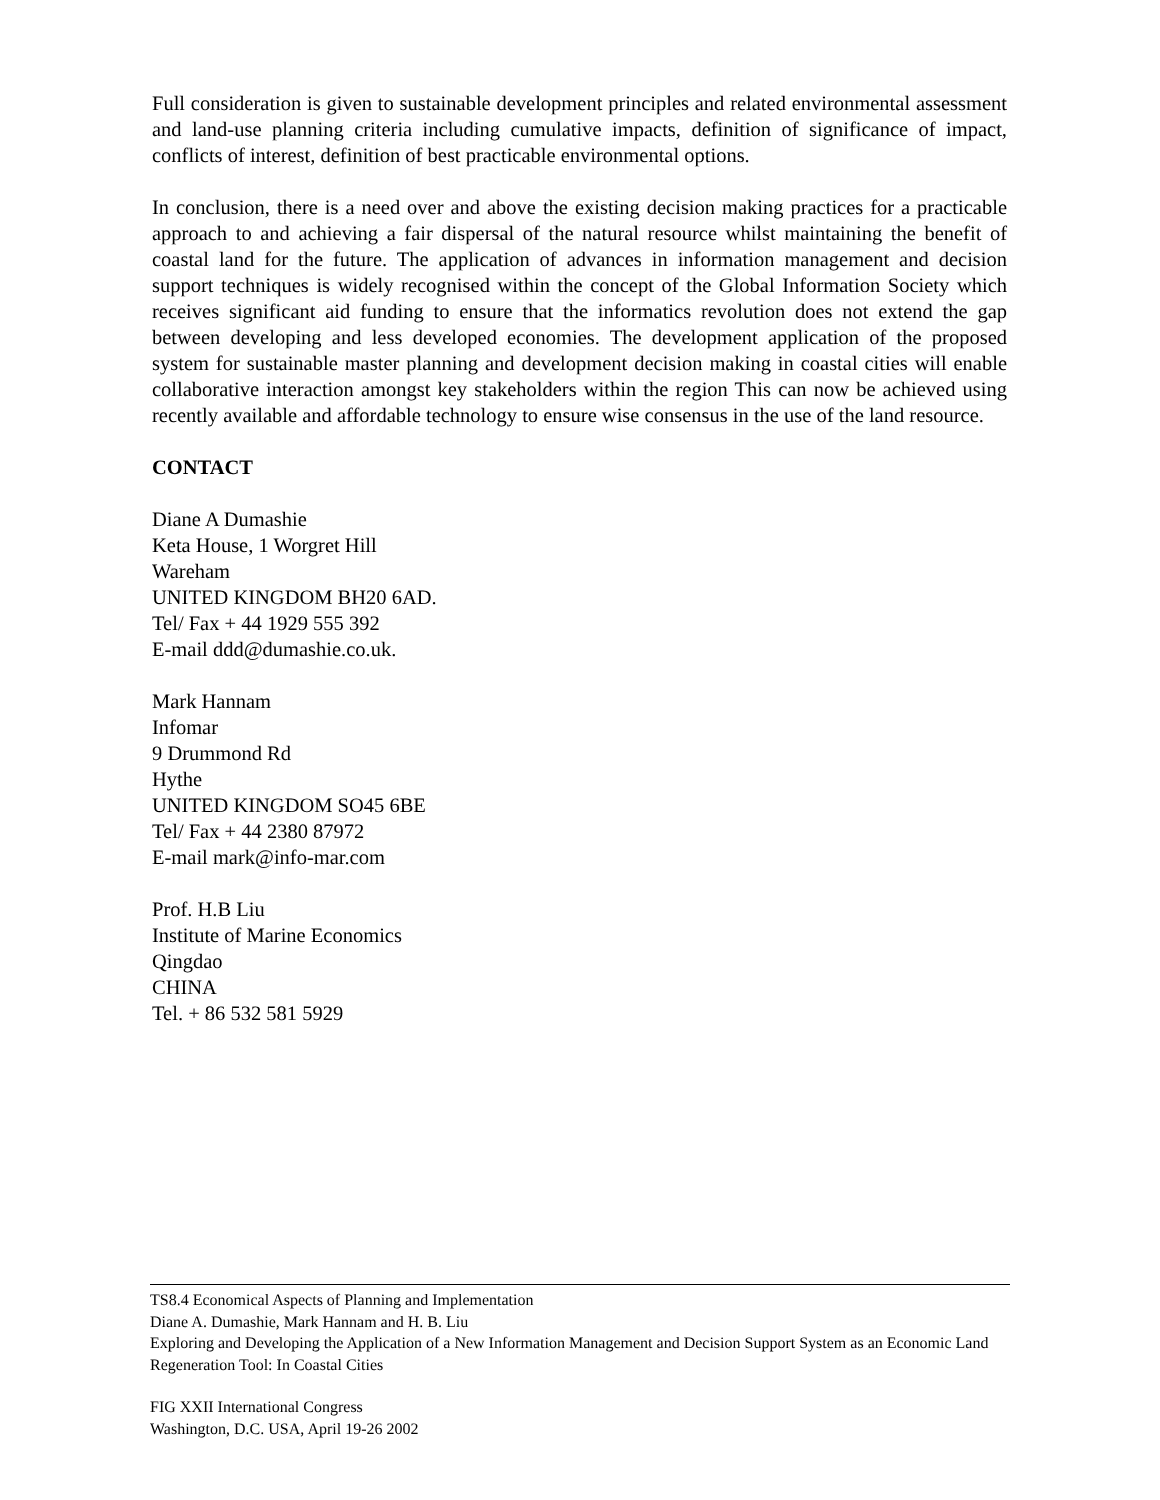Full consideration is given to sustainable development principles and related environmental assessment and land-use planning criteria including cumulative impacts, definition of significance of impact, conflicts of interest, definition of best practicable environmental options.
In conclusion, there is a need over and above the existing decision making practices for a practicable approach to and achieving a fair dispersal of the natural resource whilst maintaining the benefit of coastal land for the future. The application of advances in information management and decision support techniques is widely recognised within the concept of the Global Information Society which receives significant aid funding to ensure that the informatics revolution does not extend the gap between developing and less developed economies. The development application of the proposed system for sustainable master planning and development decision making in coastal cities will enable collaborative interaction amongst key stakeholders within the region This can now be achieved using recently available and affordable technology to ensure wise consensus in the use of the land resource.
CONTACT
Diane A Dumashie
Keta House, 1 Worgret Hill
Wareham
UNITED KINGDOM BH20 6AD.
Tel/ Fax + 44 1929 555 392
E-mail ddd@dumashie.co.uk.
Mark Hannam
Infomar
9 Drummond Rd
Hythe
UNITED KINGDOM SO45 6BE
Tel/ Fax + 44 2380 87972
E-mail mark@info-mar.com
Prof. H.B Liu
Institute of Marine Economics
Qingdao
CHINA
Tel. + 86 532 581 5929
TS8.4 Economical Aspects of Planning and Implementation
Diane A. Dumashie, Mark Hannam and H. B. Liu
Exploring and Developing the Application of a New Information Management and Decision Support System as an Economic Land Regeneration Tool: In Coastal Cities
FIG XXII International Congress
Washington, D.C. USA, April 19-26 2002